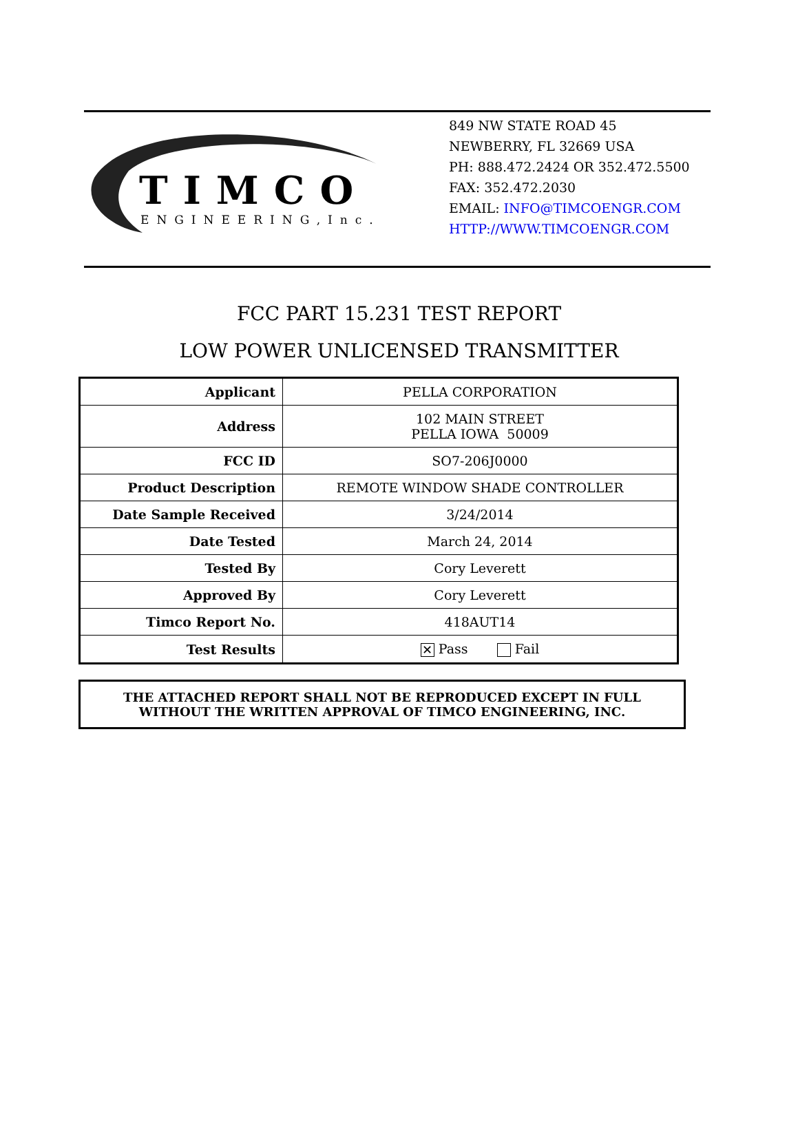TIMCO
ENGINEERING,Inc.
849 NW STATE ROAD 45
NEWBERRY, FL 32669 USA
PH: 888.472.2424 OR 352.472.5500
FAX: 352.472.2030
EMAIL: INFO@TIMCOENGR.COM
HTTP://WWW.TIMCOENGR.COM
FCC PART 15.231 TEST REPORT
LOW POWER UNLICENSED TRANSMITTER
| Applicant | PELLA CORPORATION |
| Address | 102 MAIN STREET PELLA IOWA 50009 |
| FCC ID | SO7-206J0000 |
| Product Description | REMOTE WINDOW SHADE CONTROLLER |
| Date Sample Received | 3/24/2014 |
| Date Tested | March 24, 2014 |
| Tested By | Cory Leverett |
| Approved By | Cory Leverett |
| Timco Report No. | 418AUT14 |
| Test Results | ✕ Pass Fail |
THE ATTACHED REPORT SHALL NOT BE REPRODUCED EXCEPT IN FULL
WITHOUT THE WRITTEN APPROVAL OF TIMCO ENGINEERING, INC.